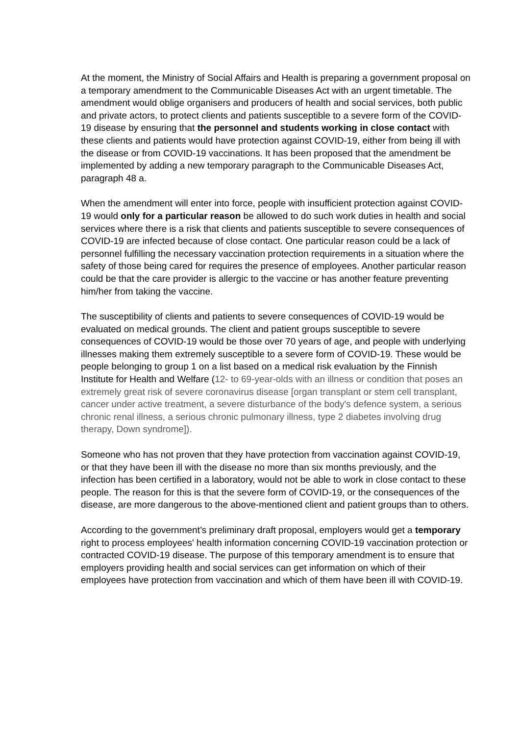At the moment, the Ministry of Social Affairs and Health is preparing a government proposal on a temporary amendment to the Communicable Diseases Act with an urgent timetable. The amendment would oblige organisers and producers of health and social services, both public and private actors, to protect clients and patients susceptible to a severe form of the COVID-19 disease by ensuring that the personnel and students working in close contact with these clients and patients would have protection against COVID-19, either from being ill with the disease or from COVID-19 vaccinations. It has been proposed that the amendment be implemented by adding a new temporary paragraph to the Communicable Diseases Act, paragraph 48 a.
When the amendment will enter into force, people with insufficient protection against COVID-19 would only for a particular reason be allowed to do such work duties in health and social services where there is a risk that clients and patients susceptible to severe consequences of COVID-19 are infected because of close contact. One particular reason could be a lack of personnel fulfilling the necessary vaccination protection requirements in a situation where the safety of those being cared for requires the presence of employees. Another particular reason could be that the care provider is allergic to the vaccine or has another feature preventing him/her from taking the vaccine.
The susceptibility of clients and patients to severe consequences of COVID-19 would be evaluated on medical grounds. The client and patient groups susceptible to severe consequences of COVID-19 would be those over 70 years of age, and people with underlying illnesses making them extremely susceptible to a severe form of COVID-19. These would be people belonging to group 1 on a list based on a medical risk evaluation by the Finnish Institute for Health and Welfare (12- to 69-year-olds with an illness or condition that poses an extremely great risk of severe coronavirus disease [organ transplant or stem cell transplant, cancer under active treatment, a severe disturbance of the body's defence system, a serious chronic renal illness, a serious chronic pulmonary illness, type 2 diabetes involving drug therapy, Down syndrome]).
Someone who has not proven that they have protection from vaccination against COVID-19, or that they have been ill with the disease no more than six months previously, and the infection has been certified in a laboratory, would not be able to work in close contact to these people. The reason for this is that the severe form of COVID-19, or the consequences of the disease, are more dangerous to the above-mentioned client and patient groups than to others.
According to the government’s preliminary draft proposal, employers would get a temporary right to process employees' health information concerning COVID-19 vaccination protection or contracted COVID-19 disease. The purpose of this temporary amendment is to ensure that employers providing health and social services can get information on which of their employees have protection from vaccination and which of them have been ill with COVID-19.